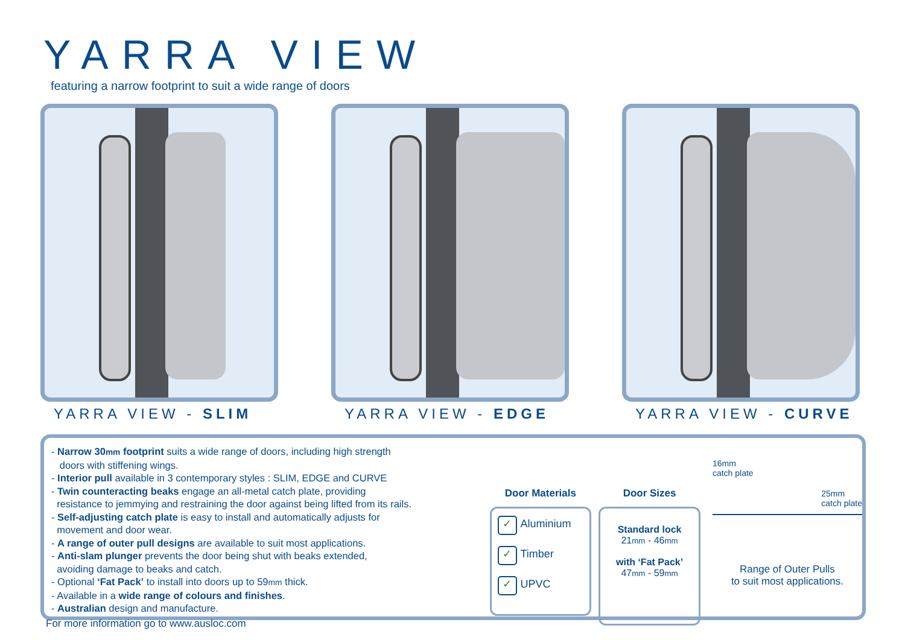YARRA VIEW
featuring a narrow footprint to suit a wide range of doors
YARRA VIEW - SLIM YARRA VIEW - EDGE YARRA VIEW - CURVE
- Narrow 30mm footprint suits a wide range of doors, including high strength
doors with stiffening wings.
- Interior pull available in 3 contemporary styles : SLIM, EDGE and CURVE
- Twin counteracting beaks engage an all-metal catch plate, providing
resistance to jemmying and restraining the door against being lifted from its rails.
- Self-adjusting catch plate is easy to install and automatically adjusts for
movement and door wear.
- A range of outer pull designs are available to suit most applications.
- Anti-slam plunger prevents the door being shut with beaks extended,
avoiding damage to beaks and catch.
- Optional ‘Fat Pack’ to install into doors up to 59mm thick.
- Available in a wide range of colours and finishes.
- Australian design and manufacture.
Door Materials
✓ Aluminium
✓ Timber
✓ UPVC
Door Sizes
Standard lock
21mm - 46mm
with ‘Fat Pack’
47mm - 59mm
16mm
catch plate 25mm
catch plate
Range of Outer Pulls
to suit most applications.
For more information go to www.ausloc.com